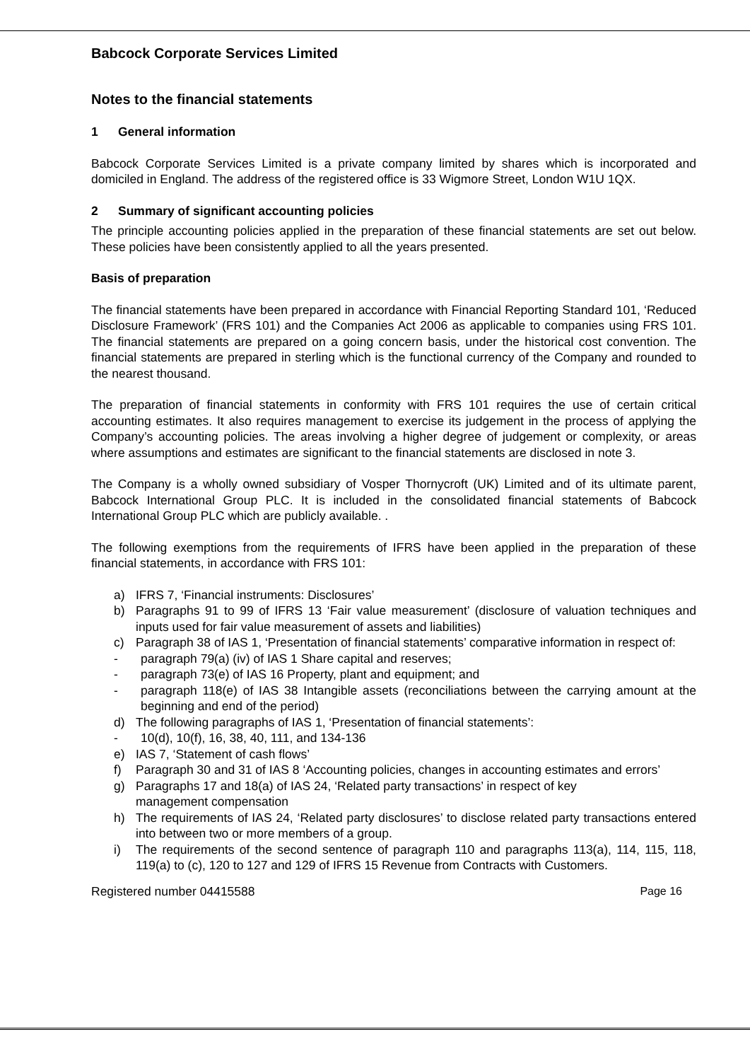Babcock Corporate Services Limited
Notes to the financial statements
1 General information
Babcock Corporate Services Limited is a private company limited by shares which is incorporated and domiciled in England. The address of the registered office is 33 Wigmore Street, London W1U 1QX.
2 Summary of significant accounting policies
The principle accounting policies applied in the preparation of these financial statements are set out below. These policies have been consistently applied to all the years presented.
Basis of preparation
The financial statements have been prepared in accordance with Financial Reporting Standard 101, ‘Reduced Disclosure Framework’ (FRS 101) and the Companies Act 2006 as applicable to companies using FRS 101. The financial statements are prepared on a going concern basis, under the historical cost convention. The financial statements are prepared in sterling which is the functional currency of the Company and rounded to the nearest thousand.
The preparation of financial statements in conformity with FRS 101 requires the use of certain critical accounting estimates. It also requires management to exercise its judgement in the process of applying the Company’s accounting policies. The areas involving a higher degree of judgement or complexity, or areas where assumptions and estimates are significant to the financial statements are disclosed in note 3.
The Company is a wholly owned subsidiary of Vosper Thornycroft (UK) Limited and of its ultimate parent, Babcock International Group PLC. It is included in the consolidated financial statements of Babcock International Group PLC which are publicly available. .
The following exemptions from the requirements of IFRS have been applied in the preparation of these financial statements, in accordance with FRS 101:
a) IFRS 7, ‘Financial instruments: Disclosures’
b) Paragraphs 91 to 99 of IFRS 13 ‘Fair value measurement’ (disclosure of valuation techniques and inputs used for fair value measurement of assets and liabilities)
c) Paragraph 38 of IAS 1, ‘Presentation of financial statements’ comparative information in respect of:
- paragraph 79(a) (iv) of IAS 1 Share capital and reserves;
- paragraph 73(e) of IAS 16 Property, plant and equipment; and
- paragraph 118(e) of IAS 38 Intangible assets (reconciliations between the carrying amount at the beginning and end of the period)
d) The following paragraphs of IAS 1, ‘Presentation of financial statements’:
- 10(d), 10(f), 16, 38, 40, 111, and 134-136
e) IAS 7, ‘Statement of cash flows’
f) Paragraph 30 and 31 of IAS 8 ‘Accounting policies, changes in accounting estimates and errors’
g) Paragraphs 17 and 18(a) of IAS 24, ‘Related party transactions’ in respect of key
management compensation
h) The requirements of IAS 24, ‘Related party disclosures’ to disclose related party transactions entered into between two or more members of a group.
i) The requirements of the second sentence of paragraph 110 and paragraphs 113(a), 114, 115, 118, 119(a) to (c), 120 to 127 and 129 of IFRS 15 Revenue from Contracts with Customers.
Registered number 04415588 Page 16